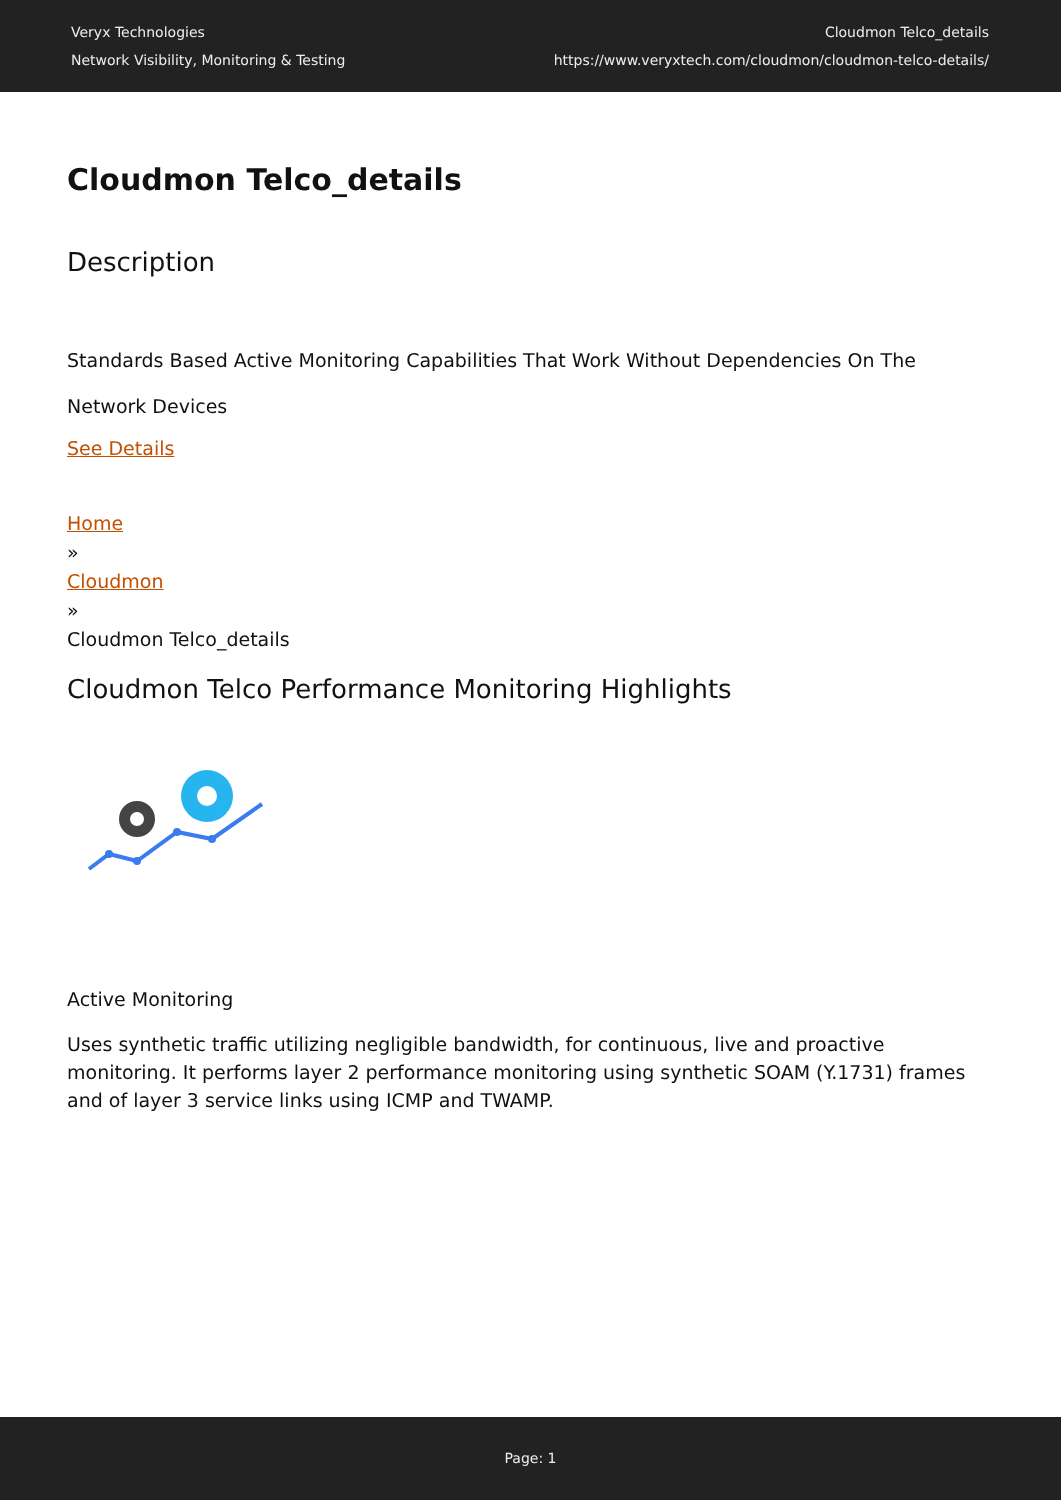Veryx Technologies
Network Visibility, Monitoring & Testing
Cloudmon Telco_details
https://www.veryxtech.com/cloudmon/cloudmon-telco-details/
Cloudmon Telco_details
Description
Standards Based Active Monitoring Capabilities That Work Without Dependencies On The Network Devices
See Details
Home
»
Cloudmon
»
Cloudmon Telco_details
Cloudmon Telco Performance Monitoring Highlights
Active Monitoring
Uses synthetic traffic utilizing negligible bandwidth, for continuous, live and proactive monitoring. It performs layer 2 performance monitoring using synthetic SOAM (Y.1731) frames and of layer 3 service links using ICMP and TWAMP.
Page: 1